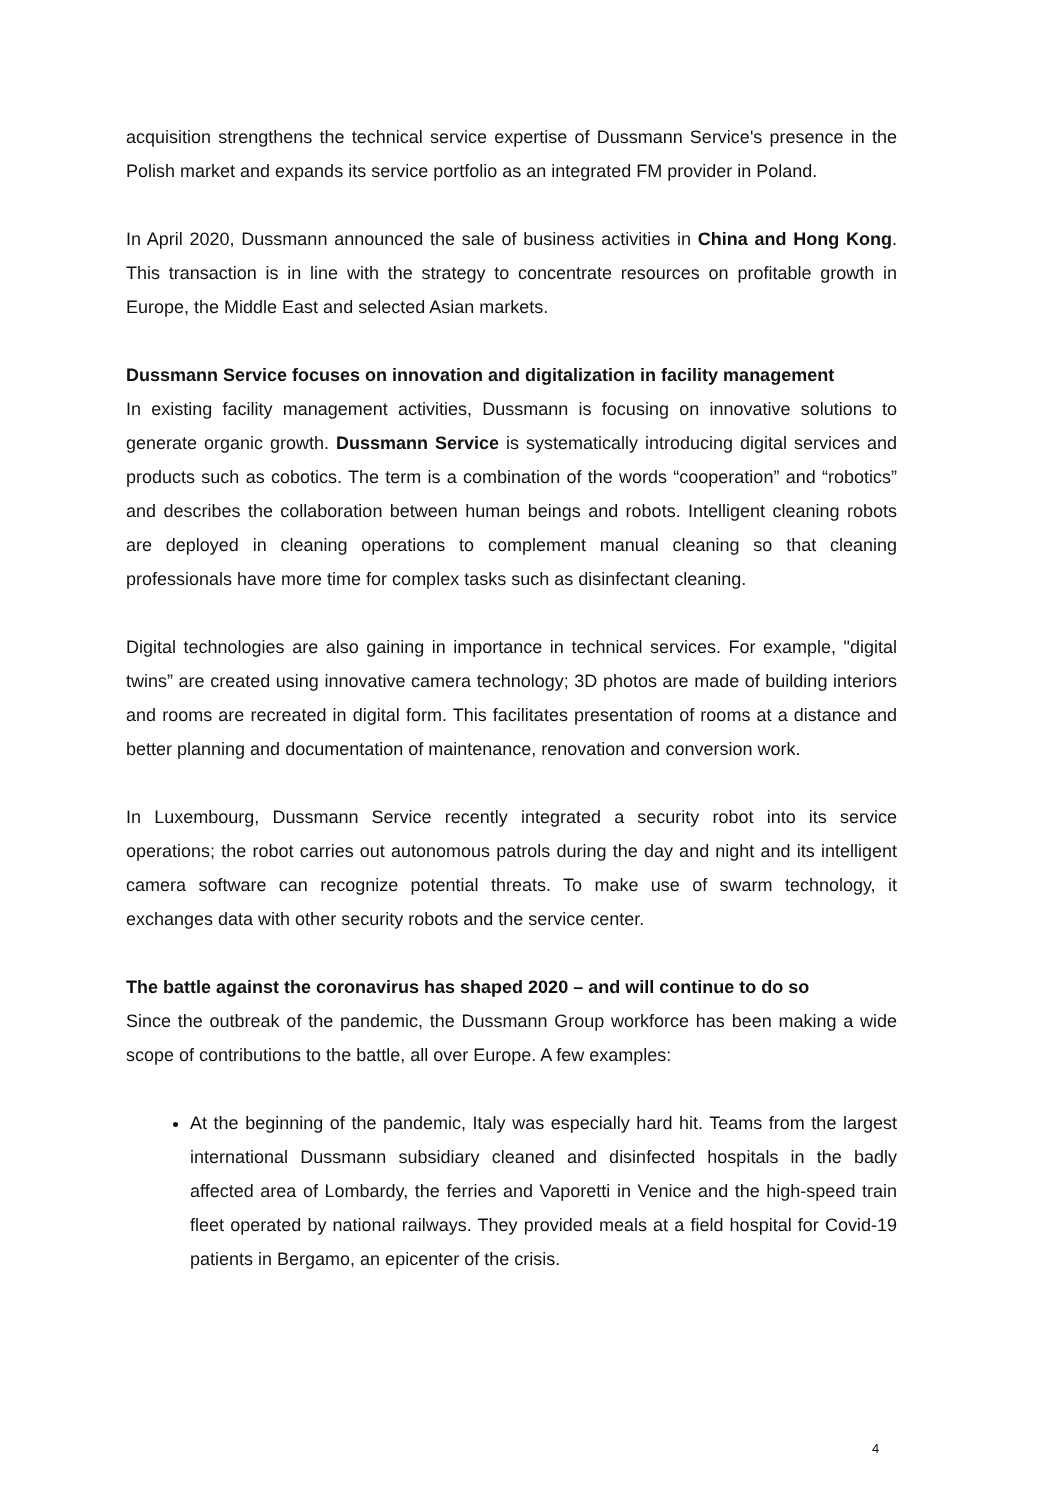acquisition strengthens the technical service expertise of Dussmann Service's presence in the Polish market and expands its service portfolio as an integrated FM provider in Poland.
In April 2020, Dussmann announced the sale of business activities in China and Hong Kong. This transaction is in line with the strategy to concentrate resources on profitable growth in Europe, the Middle East and selected Asian markets.
Dussmann Service focuses on innovation and digitalization in facility management
In existing facility management activities, Dussmann is focusing on innovative solutions to generate organic growth. Dussmann Service is systematically introducing digital services and products such as cobotics. The term is a combination of the words “cooperation” and “robotics” and describes the collaboration between human beings and robots. Intelligent cleaning robots are deployed in cleaning operations to complement manual cleaning so that cleaning professionals have more time for complex tasks such as disinfectant cleaning.
Digital technologies are also gaining in importance in technical services. For example, "digital twins” are created using innovative camera technology; 3D photos are made of building interiors and rooms are recreated in digital form. This facilitates presentation of rooms at a distance and better planning and documentation of maintenance, renovation and conversion work.
In Luxembourg, Dussmann Service recently integrated a security robot into its service operations; the robot carries out autonomous patrols during the day and night and its intelligent camera software can recognize potential threats. To make use of swarm technology, it exchanges data with other security robots and the service center.
The battle against the coronavirus has shaped 2020 – and will continue to do so
Since the outbreak of the pandemic, the Dussmann Group workforce has been making a wide scope of contributions to the battle, all over Europe. A few examples:
At the beginning of the pandemic, Italy was especially hard hit. Teams from the largest international Dussmann subsidiary cleaned and disinfected hospitals in the badly affected area of Lombardy, the ferries and Vaporetti in Venice and the high-speed train fleet operated by national railways. They provided meals at a field hospital for Covid-19 patients in Bergamo, an epicenter of the crisis.
4